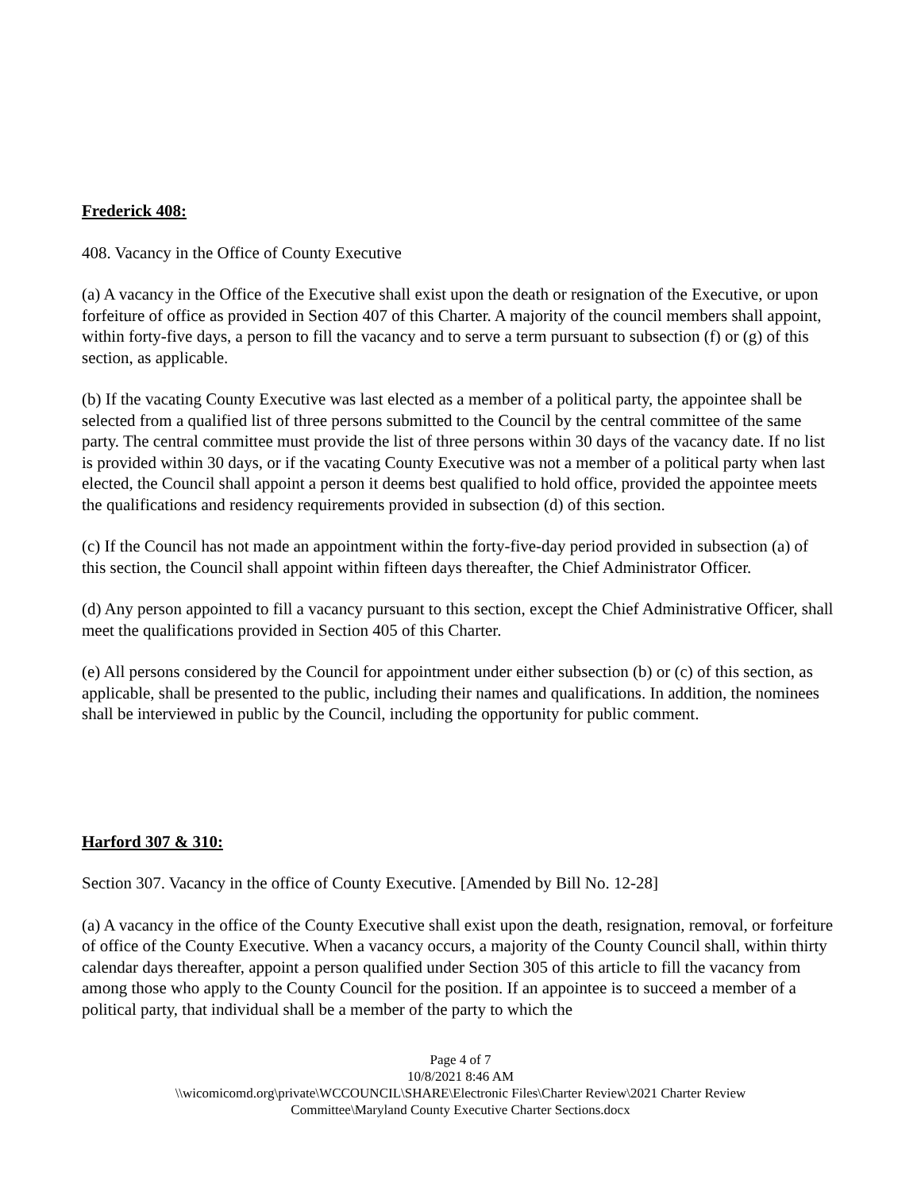Frederick 408:
408. Vacancy in the Office of County Executive
(a) A vacancy in the Office of the Executive shall exist upon the death or resignation of the Executive, or upon forfeiture of office as provided in Section 407 of this Charter. A majority of the council members shall appoint, within forty-five days, a person to fill the vacancy and to serve a term pursuant to subsection (f) or (g) of this section, as applicable.
(b) If the vacating County Executive was last elected as a member of a political party, the appointee shall be selected from a qualified list of three persons submitted to the Council by the central committee of the same party. The central committee must provide the list of three persons within 30 days of the vacancy date. If no list is provided within 30 days, or if the vacating County Executive was not a member of a political party when last elected, the Council shall appoint a person it deems best qualified to hold office, provided the appointee meets the qualifications and residency requirements provided in subsection (d) of this section.
(c) If the Council has not made an appointment within the forty-five-day period provided in subsection (a) of this section, the Council shall appoint within fifteen days thereafter, the Chief Administrator Officer.
(d) Any person appointed to fill a vacancy pursuant to this section, except the Chief Administrative Officer, shall meet the qualifications provided in Section 405 of this Charter.
(e) All persons considered by the Council for appointment under either subsection (b) or (c) of this section, as applicable, shall be presented to the public, including their names and qualifications. In addition, the nominees shall be interviewed in public by the Council, including the opportunity for public comment.
Harford 307 & 310:
Section 307. Vacancy in the office of County Executive. [Amended by Bill No. 12-28]
(a) A vacancy in the office of the County Executive shall exist upon the death, resignation, removal, or forfeiture of office of the County Executive. When a vacancy occurs, a majority of the County Council shall, within thirty calendar days thereafter, appoint a person qualified under Section 305 of this article to fill the vacancy from among those who apply to the County Council for the position. If an appointee is to succeed a member of a political party, that individual shall be a member of the party to which the
Page 4 of 7
10/8/2021 8:46 AM
\\wicomicomd.org\private\WCCOUNCIL\SHARE\Electronic Files\Charter Review\2021 Charter Review
Committee\Maryland County Executive Charter Sections.docx